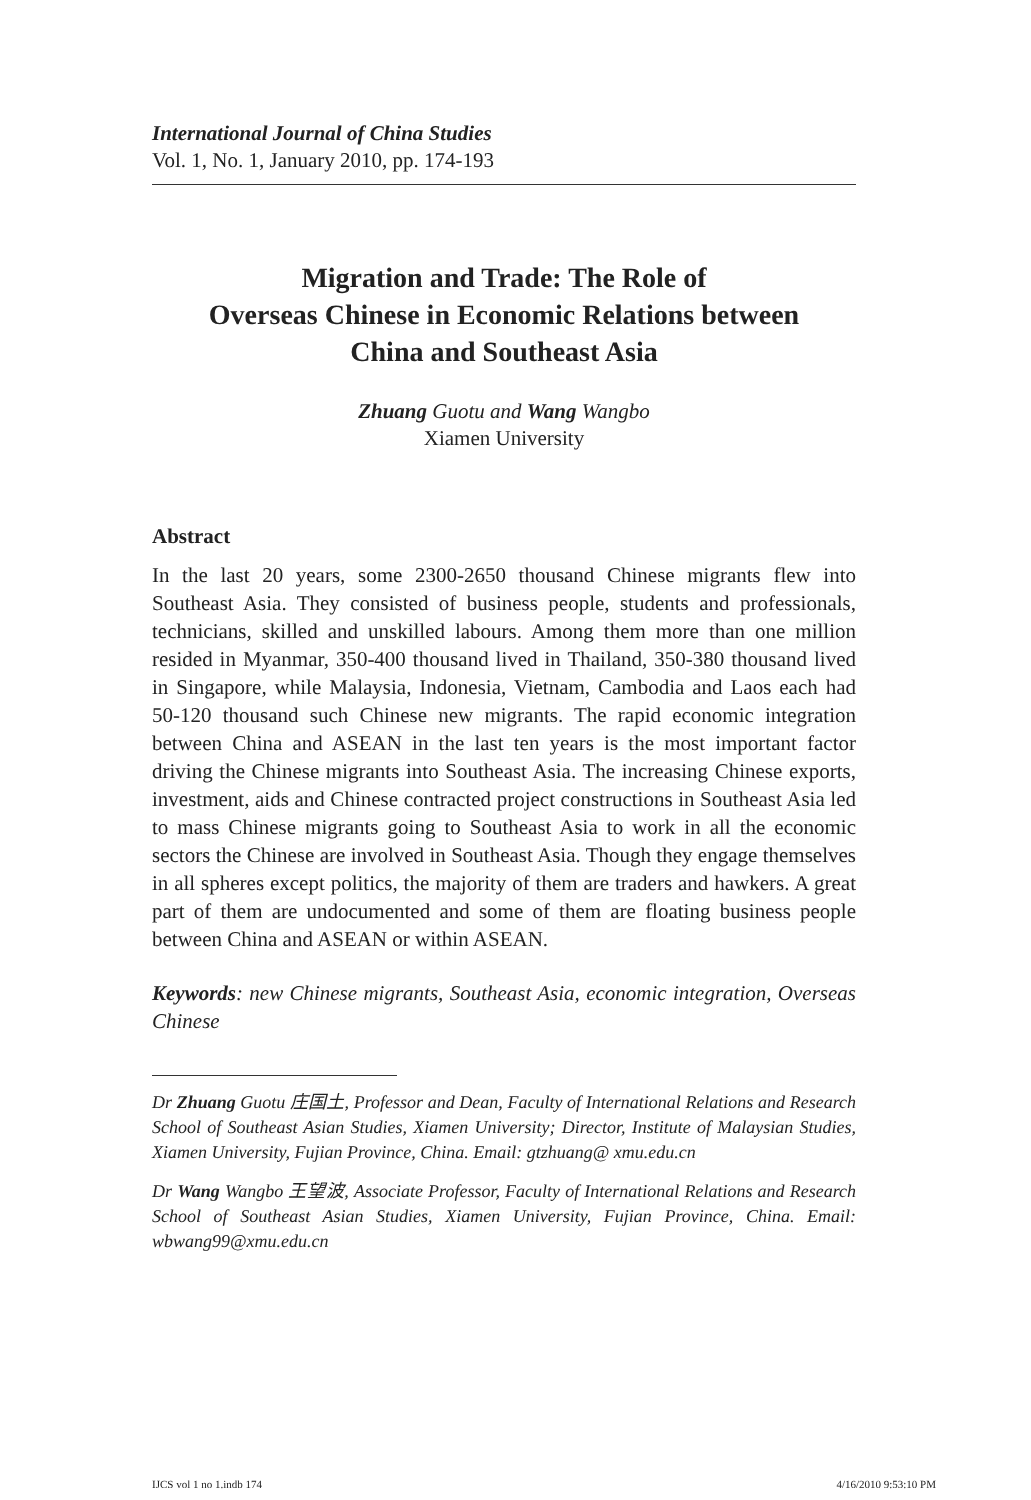International Journal of China Studies
Vol. 1, No. 1, January 2010, pp. 174-193
Migration and Trade: The Role of
Overseas Chinese in Economic Relations between
China and Southeast Asia
Zhuang Guotu and Wang Wangbo
Xiamen University
Abstract
In the last 20 years, some 2300-2650 thousand Chinese migrants flew into Southeast Asia. They consisted of business people, students and professionals, technicians, skilled and unskilled labours. Among them more than one million resided in Myanmar, 350-400 thousand lived in Thailand, 350-380 thousand lived in Singapore, while Malaysia, Indonesia, Vietnam, Cambodia and Laos each had 50-120 thousand such Chinese new migrants. The rapid economic integration between China and ASEAN in the last ten years is the most important factor driving the Chinese migrants into Southeast Asia. The increasing Chinese exports, investment, aids and Chinese contracted project constructions in Southeast Asia led to mass Chinese migrants going to Southeast Asia to work in all the economic sectors the Chinese are involved in Southeast Asia. Though they engage themselves in all spheres except politics, the majority of them are traders and hawkers. A great part of them are undocumented and some of them are floating business people between China and ASEAN or within ASEAN.
Keywords: new Chinese migrants, Southeast Asia, economic integration, Overseas Chinese
Dr Zhuang Guotu 庄国土, Professor and Dean, Faculty of International Relations and Research School of Southeast Asian Studies, Xiamen University; Director, Institute of Malaysian Studies, Xiamen University, Fujian Province, China. Email: gtzhuang@ xmu.edu.cn
Dr Wang Wangbo 王望波, Associate Professor, Faculty of International Relations and Research School of Southeast Asian Studies, Xiamen University, Fujian Province, China. Email: wbwang99@xmu.edu.cn
IJCS vol 1 no 1.indb 174 4/16/2010 9:53:10 PM